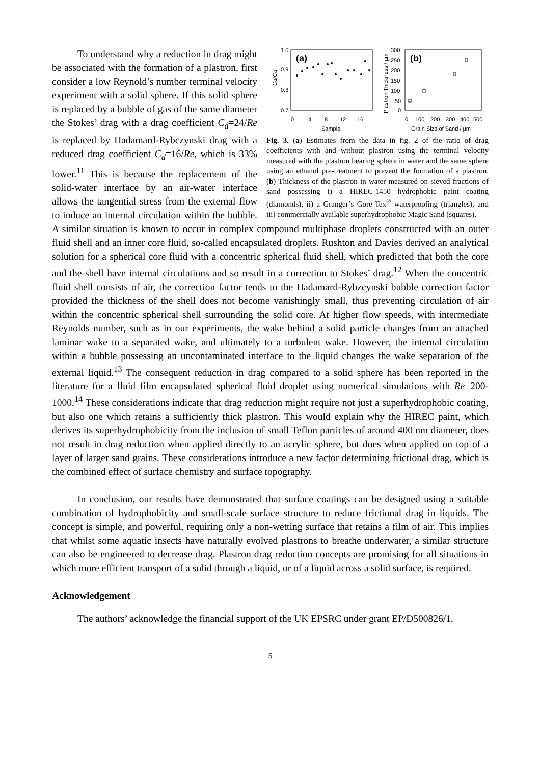1.0
0.9
0.8
0.7
(a)
0
4
8
12
16
Sample
Cd/Cd
300
250
200
150
100
50
0
Plastron Thickness / µm
(b)
0
100
200
300
400
500
Grain Size of Sand / µm
Fig. 3. (a) Estimates from the data in fig. 2 of the ratio of drag coefficients with and without plastron using the terminal velocity measured with the plastron bearing sphere in water and the same sphere using an ethanol pre-treatment to prevent the formation of a plastron. (b) Thickness of the plastron in water measured on sieved fractions of sand possessing i) a HIREC-1450 hydrophobic paint coating (diamonds), ii) a Granger’s Gore-Tex<sup>®</sup> waterproofing (triangles), and iii) commercially available superhydrophobic Magic Sand (squares).
To understand why a reduction in drag might be associated with the formation of a plastron, first consider a low Reynold’s number terminal velocity experiment with a solid sphere. If this solid sphere is replaced by a bubble of gas of the same diameter the Stokes’ drag with a drag coefficient C<sub>d</sub>=24/Re is replaced by Hadamard-Rybczynski drag with a reduced drag coefficient C<sub>d</sub>=16/Re, which is 33% lower.<sup>11</sup> This is because the replacement of the solid-water interface by an air-water interface allows the tangential stress from the external flow to induce an internal circulation within the bubble. A similar situation is known to occur in complex compound multiphase droplets constructed with an outer fluid shell and an inner core fluid, so-called encapsulated droplets. Rushton and Davies derived an analytical solution for a spherical core fluid with a concentric spherical fluid shell, which predicted that both the core and the shell have internal circulations and so result in a correction to Stokes’ drag.<sup>12</sup> When the concentric fluid shell consists of air, the correction factor tends to the Hadamard-Rybzcynski bubble correction factor provided the thickness of the shell does not become vanishingly small, thus preventing circulation of air within the concentric spherical shell surrounding the solid core. At higher flow speeds, with intermediate Reynolds number, such as in our experiments, the wake behind a solid particle changes from an attached laminar wake to a separated wake, and ultimately to a turbulent wake. However, the internal circulation within a bubble possessing an uncontaminated interface to the liquid changes the wake separation of the external liquid.<sup>13</sup> The consequent reduction in drag compared to a solid sphere has been reported in the literature for a fluid film encapsulated spherical fluid droplet using numerical simulations with Re=200-1000.<sup>14</sup> These considerations indicate that drag reduction might require not just a superhydrophobic coating, but also one which retains a sufficiently thick plastron. This would explain why the HIREC paint, which derives its superhydrophobicity from the inclusion of small Teflon particles of around 400 nm diameter, does not result in drag reduction when applied directly to an acrylic sphere, but does when applied on top of a layer of larger sand grains. These considerations introduce a new factor determining frictional drag, which is the combined effect of surface chemistry and surface topography.
In conclusion, our results have demonstrated that surface coatings can be designed using a suitable combination of hydrophobicity and small-scale surface structure to reduce frictional drag in liquids. The concept is simple, and powerful, requiring only a non-wetting surface that retains a film of air. This implies that whilst some aquatic insects have naturally evolved plastrons to breathe underwater, a similar structure can also be engineered to decrease drag. Plastron drag reduction concepts are promising for all situations in which more efficient transport of a solid through a liquid, or of a liquid across a solid surface, is required.
Acknowledgement
The authors’ acknowledge the financial support of the UK EPSRC under grant EP/D500826/1.
5